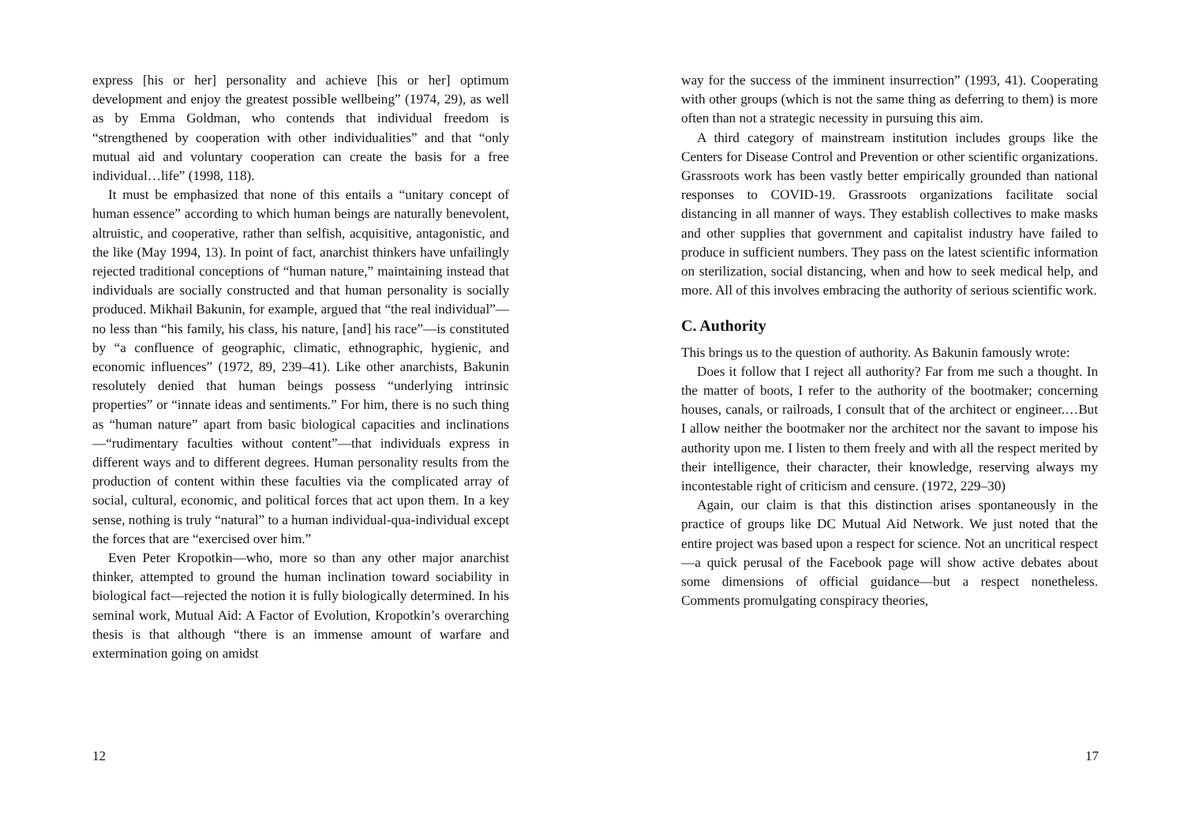express [his or her] personality and achieve [his or her] optimum development and enjoy the greatest possible wellbeing” (1974, 29), as well as by Emma Goldman, who contends that individual freedom is “strengthened by cooperation with other individualities” and that “only mutual aid and voluntary cooperation can create the basis for a free individual…life” (1998, 118).
It must be emphasized that none of this entails a “unitary concept of human essence” according to which human beings are naturally benevolent, altruistic, and cooperative, rather than selfish, acquisitive, antagonistic, and the like (May 1994, 13). In point of fact, anarchist thinkers have unfailingly rejected traditional conceptions of “human nature,” maintaining instead that individuals are socially constructed and that human personality is socially produced. Mikhail Bakunin, for example, argued that “the real individual”—no less than “his family, his class, his nature, [and] his race”—is constituted by “a confluence of geographic, climatic, ethnographic, hygienic, and economic influences” (1972, 89, 239–41). Like other anarchists, Bakunin resolutely denied that human beings possess “underlying intrinsic properties” or “innate ideas and sentiments.” For him, there is no such thing as “human nature” apart from basic biological capacities and inclinations—“rudimentary faculties without content”—that individuals express in different ways and to different degrees. Human personality results from the production of content within these faculties via the complicated array of social, cultural, economic, and political forces that act upon them. In a key sense, nothing is truly “natural” to a human individual-qua-individual except the forces that are “exercised over him.”
Even Peter Kropotkin—who, more so than any other major anarchist thinker, attempted to ground the human inclination toward sociability in biological fact—rejected the notion it is fully biologically determined. In his seminal work, Mutual Aid: A Factor of Evolution, Kropotkin’s overarching thesis is that although “there is an immense amount of warfare and extermination going on amidst
12
way for the success of the imminent insurrection” (1993, 41). Cooperating with other groups (which is not the same thing as deferring to them) is more often than not a strategic necessity in pursuing this aim.
A third category of mainstream institution includes groups like the Centers for Disease Control and Prevention or other scientific organizations. Grassroots work has been vastly better empirically grounded than national responses to COVID-19. Grassroots organizations facilitate social distancing in all manner of ways. They establish collectives to make masks and other supplies that government and capitalist industry have failed to produce in sufficient numbers. They pass on the latest scientific information on sterilization, social distancing, when and how to seek medical help, and more. All of this involves embracing the authority of serious scientific work.
C. Authority
This brings us to the question of authority. As Bakunin famously wrote:
Does it follow that I reject all authority? Far from me such a thought. In the matter of boots, I refer to the authority of the bootmaker; concerning houses, canals, or railroads, I consult that of the architect or engineer.…But I allow neither the bootmaker nor the architect nor the savant to impose his authority upon me. I listen to them freely and with all the respect merited by their intelligence, their character, their knowledge, reserving always my incontestable right of criticism and censure. (1972, 229–30)
Again, our claim is that this distinction arises spontaneously in the practice of groups like DC Mutual Aid Network. We just noted that the entire project was based upon a respect for science. Not an uncritical respect—a quick perusal of the Facebook page will show active debates about some dimensions of official guidance—but a respect nonetheless. Comments promulgating conspiracy theories,
17